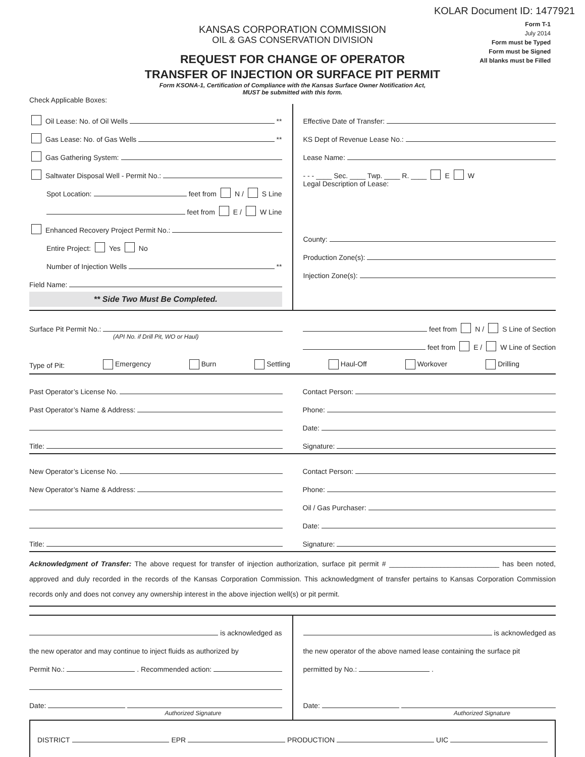KOLAR Document ID: 1477921
Form T-1
July 2014
Form must be Typed
Form must be Signed
All blanks must be Filled
KANSAS CORPORATION COMMISSION
OIL & GAS CONSERVATION DIVISION
REQUEST FOR CHANGE OF OPERATOR
TRANSFER OF INJECTION OR SURFACE PIT PERMIT
Form KSONA-1, Certification of Compliance with the Kansas Surface Owner Notification Act,
MUST be submitted with this form.
Check Applicable Boxes:
Oil Lease: No. of Oil Wells **
Gas Lease: No. of Gas Wells **
Gas Gathering System:
Saltwater Disposal Well - Permit No.:
Spot Location: feet from N / S Line
feet from E / W Line
Enhanced Recovery Project Permit No.:
Entire Project: Yes No
Number of Injection Wells **
Field Name:
** Side Two Must Be Completed.
Effective Date of Transfer:
KS Dept of Revenue Lease No.:
Lease Name:
- - - ____ Sec. ____ Twp. ____ R. ____ E W
Legal Description of Lease:
County:
Production Zone(s):
Injection Zone(s):
Surface Pit Permit No.:
(API No. if Drill Pit, WO or Haul)
feet from N / S Line of Section
feet from E / W Line of Section
Type of Pit: Emergency Burn Settling Haul-Off Workover Drilling
Past Operator’s License No.
Past Operator’s Name & Address:
Title:
Contact Person:
Phone:
Date:
Signature:
New Operator’s License No.
New Operator’s Name & Address:
Title:
Contact Person:
Phone:
Oil / Gas Purchaser:
Date:
Signature:
Acknowledgment of Transfer: The above request for transfer of injection authorization, surface pit permit # ____________________________ has been noted, approved and duly recorded in the records of the Kansas Corporation Commission. This acknowledgment of transfer pertains to Kansas Corporation Commission records only and does not convey any ownership interest in the above injection well(s) or pit permit.
is acknowledged as
the new operator and may continue to inject fluids as authorized by
Permit No.: . Recommended action:
Date:
Authorized Signature
is acknowledged as
the new operator of the above named lease containing the surface pit
permitted by No.: .
Date:
Authorized Signature
DISTRICT EPR PRODUCTION UIC